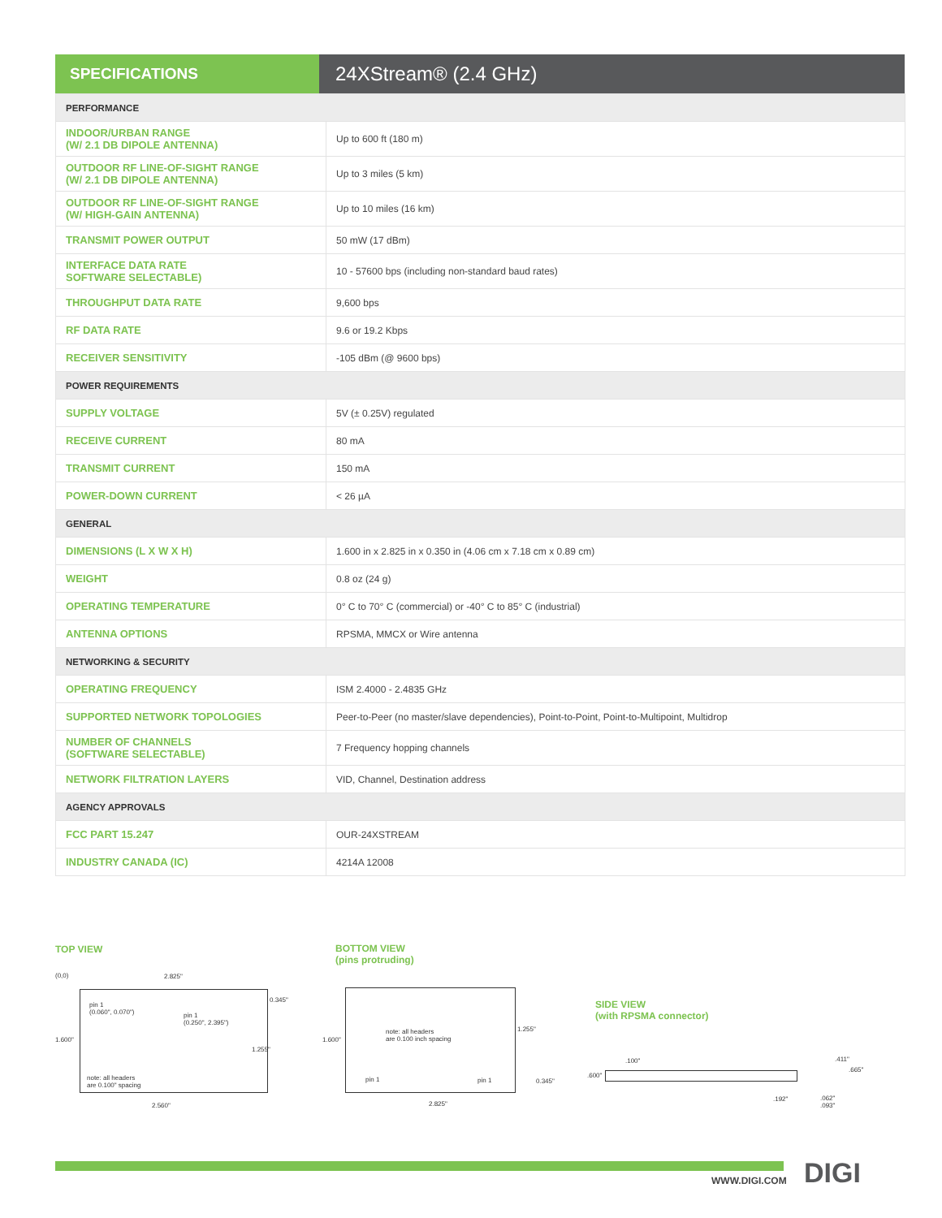SPECIFICATIONS
24XStream® (2.4 GHz)
| PERFORMANCE | |
| INDOOR/URBAN RANGE (W/ 2.1 DB DIPOLE ANTENNA) | Up to 600 ft (180 m) |
| OUTDOOR RF LINE-OF-SIGHT RANGE (W/ 2.1 DB DIPOLE ANTENNA) | Up to 3 miles (5 km) |
| OUTDOOR RF LINE-OF-SIGHT RANGE (W/ HIGH-GAIN ANTENNA) | Up to 10 miles (16 km) |
| TRANSMIT POWER OUTPUT | 50 mW (17 dBm) |
| INTERFACE DATA RATE SOFTWARE SELECTABLE) | 10 - 57600 bps (including non-standard baud rates) |
| THROUGHPUT DATA RATE | 9,600 bps |
| RF DATA RATE | 9.6 or 19.2 Kbps |
| RECEIVER SENSITIVITY | -105 dBm (@ 9600 bps) |
| POWER REQUIREMENTS | |
| SUPPLY VOLTAGE | 5V (± 0.25V) regulated |
| RECEIVE CURRENT | 80 mA |
| TRANSMIT CURRENT | 150 mA |
| POWER-DOWN CURRENT | < 26 µA |
| GENERAL | |
| DIMENSIONS (L X W X H) | 1.600 in x 2.825 in x 0.350 in (4.06 cm x 7.18 cm x 0.89 cm) |
| WEIGHT | 0.8 oz (24 g) |
| OPERATING TEMPERATURE | 0° C to 70° C (commercial) or -40° C to 85° C (industrial) |
| ANTENNA OPTIONS | RPSMA, MMCX or Wire antenna |
| NETWORKING & SECURITY | |
| OPERATING FREQUENCY | ISM 2.4000 - 2.4835 GHz |
| SUPPORTED NETWORK TOPOLOGIES | Peer-to-Peer (no master/slave dependencies), Point-to-Point, Point-to-Multipoint, Multidrop |
| NUMBER OF CHANNELS (SOFTWARE SELECTABLE) | 7 Frequency hopping channels |
| NETWORK FILTRATION LAYERS | VID, Channel, Destination address |
| AGENCY APPROVALS | |
| FCC PART 15.247 | OUR-24XSTREAM |
| INDUSTRY CANADA (IC) | 4214A 12008 |
TOP VIEW
(0,0) 2.825"
pin 1
(0.060", 0.070")
pin 1
(0.250", 2.395")
1.600"
0.345"
1.255"
note: all headers
are 0.100" spacing
2.560"
BOTTOM VIEW
(pins protruding)
1.600"
note: all headers
are 0.100 inch spacing
1.255"
pin 1 pin 1 0.345"
2.825"
SIDE VIEW
(with RPSMA connector)
.100"
.600"
.411"
.665"
.192"
.062"
.093"
WWW.DIGI.COM DIGI